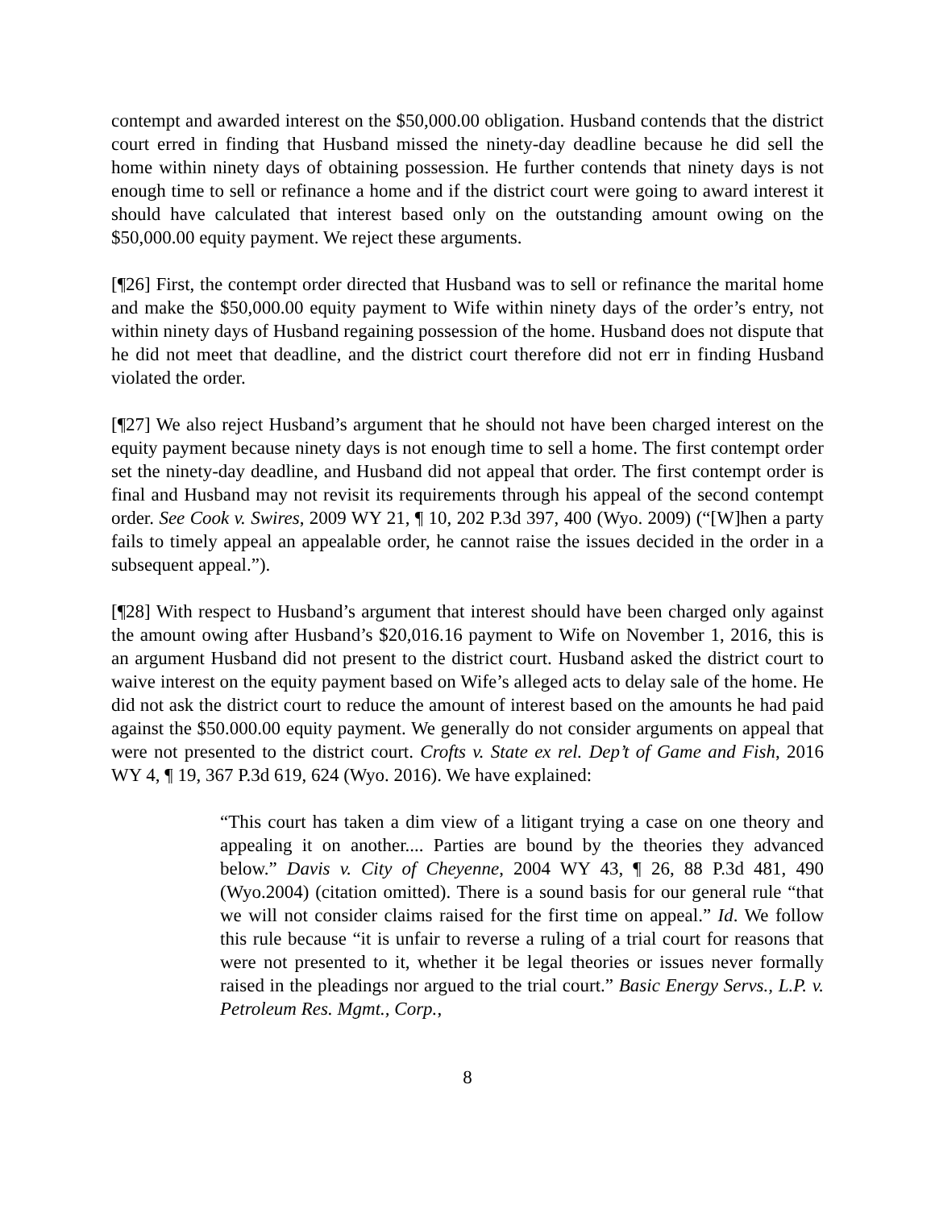contempt and awarded interest on the $50,000.00 obligation. Husband contends that the district court erred in finding that Husband missed the ninety-day deadline because he did sell the home within ninety days of obtaining possession. He further contends that ninety days is not enough time to sell or refinance a home and if the district court were going to award interest it should have calculated that interest based only on the outstanding amount owing on the $50,000.00 equity payment. We reject these arguments.
[¶26] First, the contempt order directed that Husband was to sell or refinance the marital home and make the $50,000.00 equity payment to Wife within ninety days of the order’s entry, not within ninety days of Husband regaining possession of the home. Husband does not dispute that he did not meet that deadline, and the district court therefore did not err in finding Husband violated the order.
[¶27] We also reject Husband’s argument that he should not have been charged interest on the equity payment because ninety days is not enough time to sell a home. The first contempt order set the ninety-day deadline, and Husband did not appeal that order. The first contempt order is final and Husband may not revisit its requirements through his appeal of the second contempt order. See Cook v. Swires, 2009 WY 21, ¶ 10, 202 P.3d 397, 400 (Wyo. 2009) (“[W]hen a party fails to timely appeal an appealable order, he cannot raise the issues decided in the order in a subsequent appeal.”).
[¶28] With respect to Husband’s argument that interest should have been charged only against the amount owing after Husband’s $20,016.16 payment to Wife on November 1, 2016, this is an argument Husband did not present to the district court. Husband asked the district court to waive interest on the equity payment based on Wife’s alleged acts to delay sale of the home. He did not ask the district court to reduce the amount of interest based on the amounts he had paid against the $50.000.00 equity payment. We generally do not consider arguments on appeal that were not presented to the district court. Crofts v. State ex rel. Dep’t of Game and Fish, 2016 WY 4, ¶ 19, 367 P.3d 619, 624 (Wyo. 2016). We have explained:
“This court has taken a dim view of a litigant trying a case on one theory and appealing it on another.... Parties are bound by the theories they advanced below.” Davis v. City of Cheyenne, 2004 WY 43, ¶ 26, 88 P.3d 481, 490 (Wyo.2004) (citation omitted). There is a sound basis for our general rule “that we will not consider claims raised for the first time on appeal.” Id. We follow this rule because “it is unfair to reverse a ruling of a trial court for reasons that were not presented to it, whether it be legal theories or issues never formally raised in the pleadings nor argued to the trial court.” Basic Energy Servs., L.P. v. Petroleum Res. Mgmt., Corp.,
8